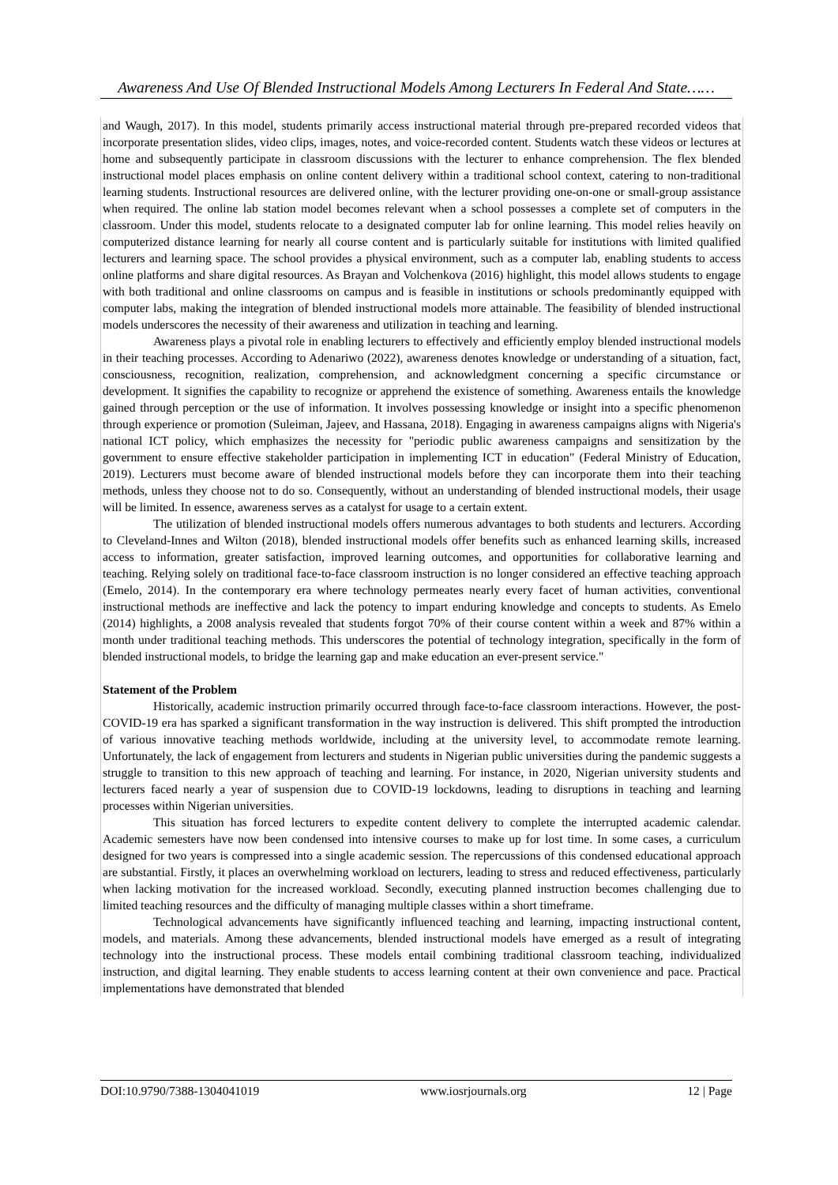Awareness And Use Of Blended Instructional Models Among Lecturers In Federal And State……
and Waugh, 2017). In this model, students primarily access instructional material through pre-prepared recorded videos that incorporate presentation slides, video clips, images, notes, and voice-recorded content. Students watch these videos or lectures at home and subsequently participate in classroom discussions with the lecturer to enhance comprehension. The flex blended instructional model places emphasis on online content delivery within a traditional school context, catering to non-traditional learning students. Instructional resources are delivered online, with the lecturer providing one-on-one or small-group assistance when required. The online lab station model becomes relevant when a school possesses a complete set of computers in the classroom. Under this model, students relocate to a designated computer lab for online learning. This model relies heavily on computerized distance learning for nearly all course content and is particularly suitable for institutions with limited qualified lecturers and learning space. The school provides a physical environment, such as a computer lab, enabling students to access online platforms and share digital resources. As Brayan and Volchenkova (2016) highlight, this model allows students to engage with both traditional and online classrooms on campus and is feasible in institutions or schools predominantly equipped with computer labs, making the integration of blended instructional models more attainable. The feasibility of blended instructional models underscores the necessity of their awareness and utilization in teaching and learning.
Awareness plays a pivotal role in enabling lecturers to effectively and efficiently employ blended instructional models in their teaching processes. According to Adenariwo (2022), awareness denotes knowledge or understanding of a situation, fact, consciousness, recognition, realization, comprehension, and acknowledgment concerning a specific circumstance or development. It signifies the capability to recognize or apprehend the existence of something. Awareness entails the knowledge gained through perception or the use of information. It involves possessing knowledge or insight into a specific phenomenon through experience or promotion (Suleiman, Jajeev, and Hassana, 2018). Engaging in awareness campaigns aligns with Nigeria's national ICT policy, which emphasizes the necessity for "periodic public awareness campaigns and sensitization by the government to ensure effective stakeholder participation in implementing ICT in education" (Federal Ministry of Education, 2019). Lecturers must become aware of blended instructional models before they can incorporate them into their teaching methods, unless they choose not to do so. Consequently, without an understanding of blended instructional models, their usage will be limited. In essence, awareness serves as a catalyst for usage to a certain extent.
The utilization of blended instructional models offers numerous advantages to both students and lecturers. According to Cleveland-Innes and Wilton (2018), blended instructional models offer benefits such as enhanced learning skills, increased access to information, greater satisfaction, improved learning outcomes, and opportunities for collaborative learning and teaching. Relying solely on traditional face-to-face classroom instruction is no longer considered an effective teaching approach (Emelo, 2014). In the contemporary era where technology permeates nearly every facet of human activities, conventional instructional methods are ineffective and lack the potency to impart enduring knowledge and concepts to students. As Emelo (2014) highlights, a 2008 analysis revealed that students forgot 70% of their course content within a week and 87% within a month under traditional teaching methods. This underscores the potential of technology integration, specifically in the form of blended instructional models, to bridge the learning gap and make education an ever-present service."
Statement of the Problem
Historically, academic instruction primarily occurred through face-to-face classroom interactions. However, the post-COVID-19 era has sparked a significant transformation in the way instruction is delivered. This shift prompted the introduction of various innovative teaching methods worldwide, including at the university level, to accommodate remote learning. Unfortunately, the lack of engagement from lecturers and students in Nigerian public universities during the pandemic suggests a struggle to transition to this new approach of teaching and learning. For instance, in 2020, Nigerian university students and lecturers faced nearly a year of suspension due to COVID-19 lockdowns, leading to disruptions in teaching and learning processes within Nigerian universities.
This situation has forced lecturers to expedite content delivery to complete the interrupted academic calendar. Academic semesters have now been condensed into intensive courses to make up for lost time. In some cases, a curriculum designed for two years is compressed into a single academic session. The repercussions of this condensed educational approach are substantial. Firstly, it places an overwhelming workload on lecturers, leading to stress and reduced effectiveness, particularly when lacking motivation for the increased workload. Secondly, executing planned instruction becomes challenging due to limited teaching resources and the difficulty of managing multiple classes within a short timeframe.
Technological advancements have significantly influenced teaching and learning, impacting instructional content, models, and materials. Among these advancements, blended instructional models have emerged as a result of integrating technology into the instructional process. These models entail combining traditional classroom teaching, individualized instruction, and digital learning. They enable students to access learning content at their own convenience and pace. Practical implementations have demonstrated that blended
DOI:10.9790/7388-1304041019 www.iosrjournals.org 12 | Page